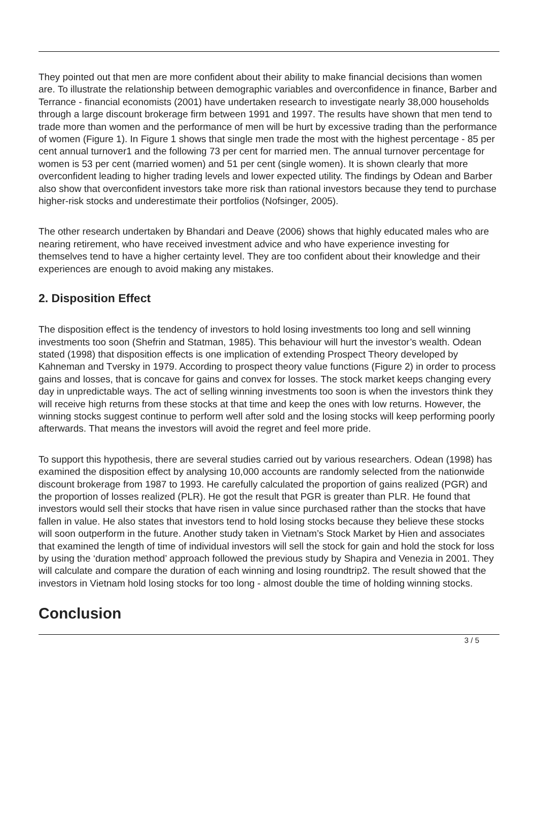They pointed out that men are more confident about their ability to make financial decisions than women are. To illustrate the relationship between demographic variables and overconfidence in finance, Barber and Terrance - financial economists (2001) have undertaken research to investigate nearly 38,000 households through a large discount brokerage firm between 1991 and 1997. The results have shown that men tend to trade more than women and the performance of men will be hurt by excessive trading than the performance of women (Figure 1). In Figure 1 shows that single men trade the most with the highest percentage - 85 per cent annual turnover1 and the following 73 per cent for married men. The annual turnover percentage for women is 53 per cent (married women) and 51 per cent (single women). It is shown clearly that more overconfident leading to higher trading levels and lower expected utility. The findings by Odean and Barber also show that overconfident investors take more risk than rational investors because they tend to purchase higher-risk stocks and underestimate their portfolios (Nofsinger, 2005).
The other research undertaken by Bhandari and Deave (2006) shows that highly educated males who are nearing retirement, who have received investment advice and who have experience investing for themselves tend to have a higher certainty level. They are too confident about their knowledge and their experiences are enough to avoid making any mistakes.
2. Disposition Effect
The disposition effect is the tendency of investors to hold losing investments too long and sell winning investments too soon (Shefrin and Statman, 1985). This behaviour will hurt the investor’s wealth. Odean stated (1998) that disposition effects is one implication of extending Prospect Theory developed by Kahneman and Tversky in 1979. According to prospect theory value functions (Figure 2) in order to process gains and losses, that is concave for gains and convex for losses. The stock market keeps changing every day in unpredictable ways. The act of selling winning investments too soon is when the investors think they will receive high returns from these stocks at that time and keep the ones with low returns. However, the winning stocks suggest continue to perform well after sold and the losing stocks will keep performing poorly afterwards. That means the investors will avoid the regret and feel more pride.
To support this hypothesis, there are several studies carried out by various researchers. Odean (1998) has examined the disposition effect by analysing 10,000 accounts are randomly selected from the nationwide discount brokerage from 1987 to 1993. He carefully calculated the proportion of gains realized (PGR) and the proportion of losses realized (PLR). He got the result that PGR is greater than PLR. He found that investors would sell their stocks that have risen in value since purchased rather than the stocks that have fallen in value. He also states that investors tend to hold losing stocks because they believe these stocks will soon outperform in the future. Another study taken in Vietnam’s Stock Market by Hien and associates that examined the length of time of individual investors will sell the stock for gain and hold the stock for loss by using the ‘duration method’ approach followed the previous study by Shapira and Venezia in 2001. They will calculate and compare the duration of each winning and losing roundtrip2. The result showed that the investors in Vietnam hold losing stocks for too long - almost double the time of holding winning stocks.
Conclusion
3 / 5